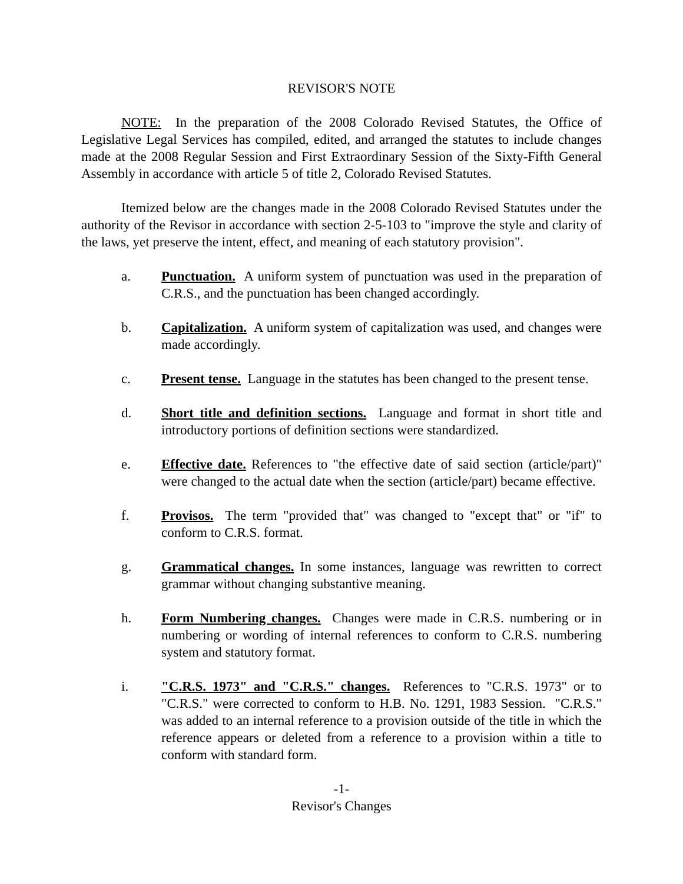REVISOR'S NOTE
NOTE: In the preparation of the 2008 Colorado Revised Statutes, the Office of Legislative Legal Services has compiled, edited, and arranged the statutes to include changes made at the 2008 Regular Session and First Extraordinary Session of the Sixty-Fifth General Assembly in accordance with article 5 of title 2, Colorado Revised Statutes.
Itemized below are the changes made in the 2008 Colorado Revised Statutes under the authority of the Revisor in accordance with section 2-5-103 to "improve the style and clarity of the laws, yet preserve the intent, effect, and meaning of each statutory provision".
a. Punctuation. A uniform system of punctuation was used in the preparation of C.R.S., and the punctuation has been changed accordingly.
b. Capitalization. A uniform system of capitalization was used, and changes were made accordingly.
c. Present tense. Language in the statutes has been changed to the present tense.
d. Short title and definition sections. Language and format in short title and introductory portions of definition sections were standardized.
e. Effective date. References to "the effective date of said section (article/part)" were changed to the actual date when the section (article/part) became effective.
f. Provisos. The term "provided that" was changed to "except that" or "if" to conform to C.R.S. format.
g. Grammatical changes. In some instances, language was rewritten to correct grammar without changing substantive meaning.
h. Form Numbering changes. Changes were made in C.R.S. numbering or in numbering or wording of internal references to conform to C.R.S. numbering system and statutory format.
i. "C.R.S. 1973" and "C.R.S." changes. References to "C.R.S. 1973" or to "C.R.S." were corrected to conform to H.B. No. 1291, 1983 Session. "C.R.S." was added to an internal reference to a provision outside of the title in which the reference appears or deleted from a reference to a provision within a title to conform with standard form.
-1-
Revisor's Changes